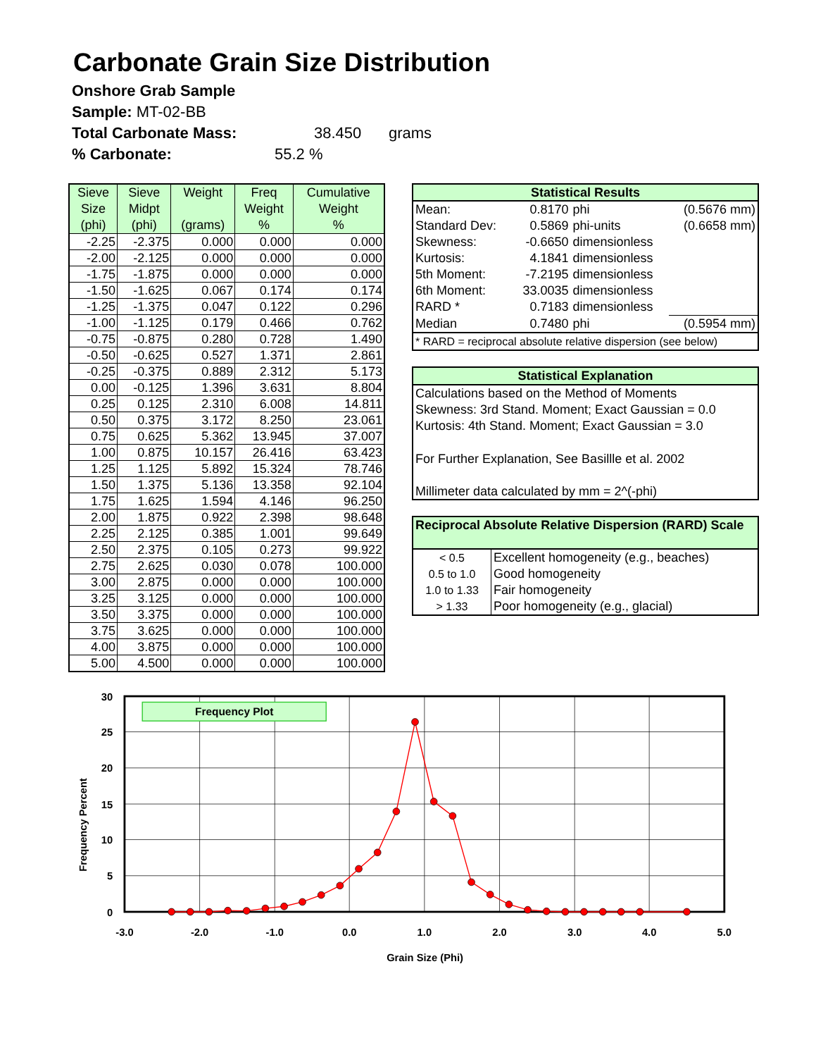Carbonate Grain Size Distribution
Onshore Grab Sample
Sample: MT-02-BB
Total Carbonate Mass: 38.450 grams
% Carbonate: 55.2 %
| Sieve Size (phi) | Sieve Midpt (phi) | Weight (grams) | Freq Weight % | Cumulative Weight % |
| --- | --- | --- | --- | --- |
| -2.25 | -2.375 | 0.000 | 0.000 | 0.000 |
| -2.00 | -2.125 | 0.000 | 0.000 | 0.000 |
| -1.75 | -1.875 | 0.000 | 0.000 | 0.000 |
| -1.50 | -1.625 | 0.067 | 0.174 | 0.174 |
| -1.25 | -1.375 | 0.047 | 0.122 | 0.296 |
| -1.00 | -1.125 | 0.179 | 0.466 | 0.762 |
| -0.75 | -0.875 | 0.280 | 0.728 | 1.490 |
| -0.50 | -0.625 | 0.527 | 1.371 | 2.861 |
| -0.25 | -0.375 | 0.889 | 2.312 | 5.173 |
| 0.00 | -0.125 | 1.396 | 3.631 | 8.804 |
| 0.25 | 0.125 | 2.310 | 6.008 | 14.811 |
| 0.50 | 0.375 | 3.172 | 8.250 | 23.061 |
| 0.75 | 0.625 | 5.362 | 13.945 | 37.007 |
| 1.00 | 0.875 | 10.157 | 26.416 | 63.423 |
| 1.25 | 1.125 | 5.892 | 15.324 | 78.746 |
| 1.50 | 1.375 | 5.136 | 13.358 | 92.104 |
| 1.75 | 1.625 | 1.594 | 4.146 | 96.250 |
| 2.00 | 1.875 | 0.922 | 2.398 | 98.648 |
| 2.25 | 2.125 | 0.385 | 1.001 | 99.649 |
| 2.50 | 2.375 | 0.105 | 0.273 | 99.922 |
| 2.75 | 2.625 | 0.030 | 0.078 | 100.000 |
| 3.00 | 2.875 | 0.000 | 0.000 | 100.000 |
| 3.25 | 3.125 | 0.000 | 0.000 | 100.000 |
| 3.50 | 3.375 | 0.000 | 0.000 | 100.000 |
| 3.75 | 3.625 | 0.000 | 0.000 | 100.000 |
| 4.00 | 3.875 | 0.000 | 0.000 | 100.000 |
| 5.00 | 4.500 | 0.000 | 0.000 | 100.000 |
Statistical Results
| Mean: | 0.8170 | phi | (0.5676 mm) |
| Standard Dev: | 0.5869 | phi-units | (0.6658 mm) |
| Skewness: | -0.6650 | dimensionless | |
| Kurtosis: | 4.1841 | dimensionless | |
| 5th Moment: | -7.2195 | dimensionless | |
| 6th Moment: | 33.0035 | dimensionless | |
| RARD * | 0.7183 | dimensionless | |
| Median | 0.7480 | phi | (0.5954 mm) |
| * RARD = reciprocal absolute relative dispersion (see below) | | | |
Statistical Explanation
Calculations based on the Method of Moments
Skewness: 3rd Stand. Moment; Exact Gaussian = 0.0
Kurtosis: 4th Stand. Moment; Exact Gaussian = 3.0
For Further Explanation, See Basillle et al. 2002
Millimeter data calculated by mm = 2^(-phi)
Reciprocal Absolute Relative Dispersion (RARD) Scale
| < 0.5 | Excellent homogeneity (e.g., beaches) |
| 0.5 to 1.0 | Good homogeneity |
| 1.0 to 1.33 | Fair homogeneity |
| > 1.33 | Poor homogeneity (e.g., glacial) |
Frequency Plot
30
25
20
15
10
5
0
-3.0
-2.0
-1.0
0.0
1.0
2.0
3.0
4.0
5.0
Grain Size (Phi)
Frequency Percent